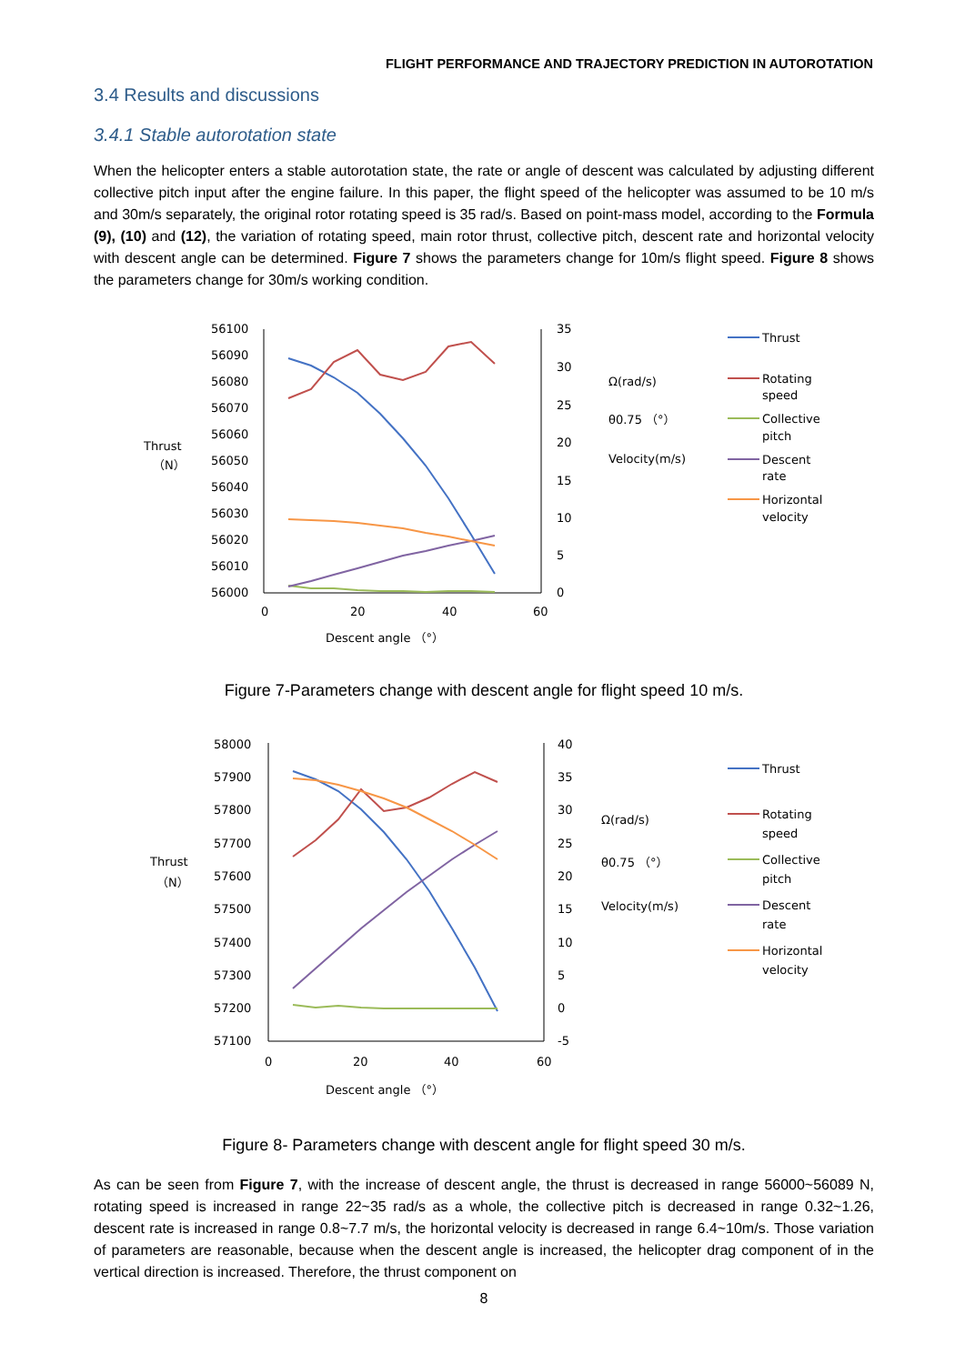FLIGHT PERFORMANCE AND TRAJECTORY PREDICTION IN AUTOROTATION
3.4 Results and discussions
3.4.1 Stable autorotation state
When the helicopter enters a stable autorotation state, the rate or angle of descent was calculated by adjusting different collective pitch input after the engine failure. In this paper, the flight speed of the helicopter was assumed to be 10 m/s and 30m/s separately, the original rotor rotating speed is 35 rad/s. Based on point-mass model, according to the Formula (9), (10) and (12), the variation of rotating speed, main rotor thrust, collective pitch, descent rate and horizontal velocity with descent angle can be determined. Figure 7 shows the parameters change for 10m/s flight speed. Figure 8 shows the parameters change for 30m/s working condition.
56100
56090
56080
56070
56060
56050
56040
56030
56020
56010
56000
35
30
25
20
15
10
5
0
0
20
40
60
Thrust
（N）
Descent angle （°）
Ω(rad/s)
θ0.75 （°）
Velocity(m/s)
Thrust
Rotating
speed
Collective
pitch
Descent
rate
Horizontal
velocity
Figure 7-Parameters change with descent angle for flight speed 10 m/s.
58000
57900
57800
57700
57600
57500
57400
57300
57200
57100
40
35
30
25
20
15
10
5
0
-5
0
20
40
60
Thrust
（N）
Descent angle （°）
Ω(rad/s)
θ0.75 （°）
Velocity(m/s)
Thrust
Rotating
speed
Collective
pitch
Descent
rate
Horizontal
velocity
Figure 8- Parameters change with descent angle for flight speed 30 m/s.
As can be seen from Figure 7, with the increase of descent angle, the thrust is decreased in range 56000~56089 N, rotating speed is increased in range 22~35 rad/s as a whole, the collective pitch is decreased in range 0.32~1.26, descent rate is increased in range 0.8~7.7 m/s, the horizontal velocity is decreased in range 6.4~10m/s. Those variation of parameters are reasonable, because when the descent angle is increased, the helicopter drag component of in the vertical direction is increased. Therefore, the thrust component on
8